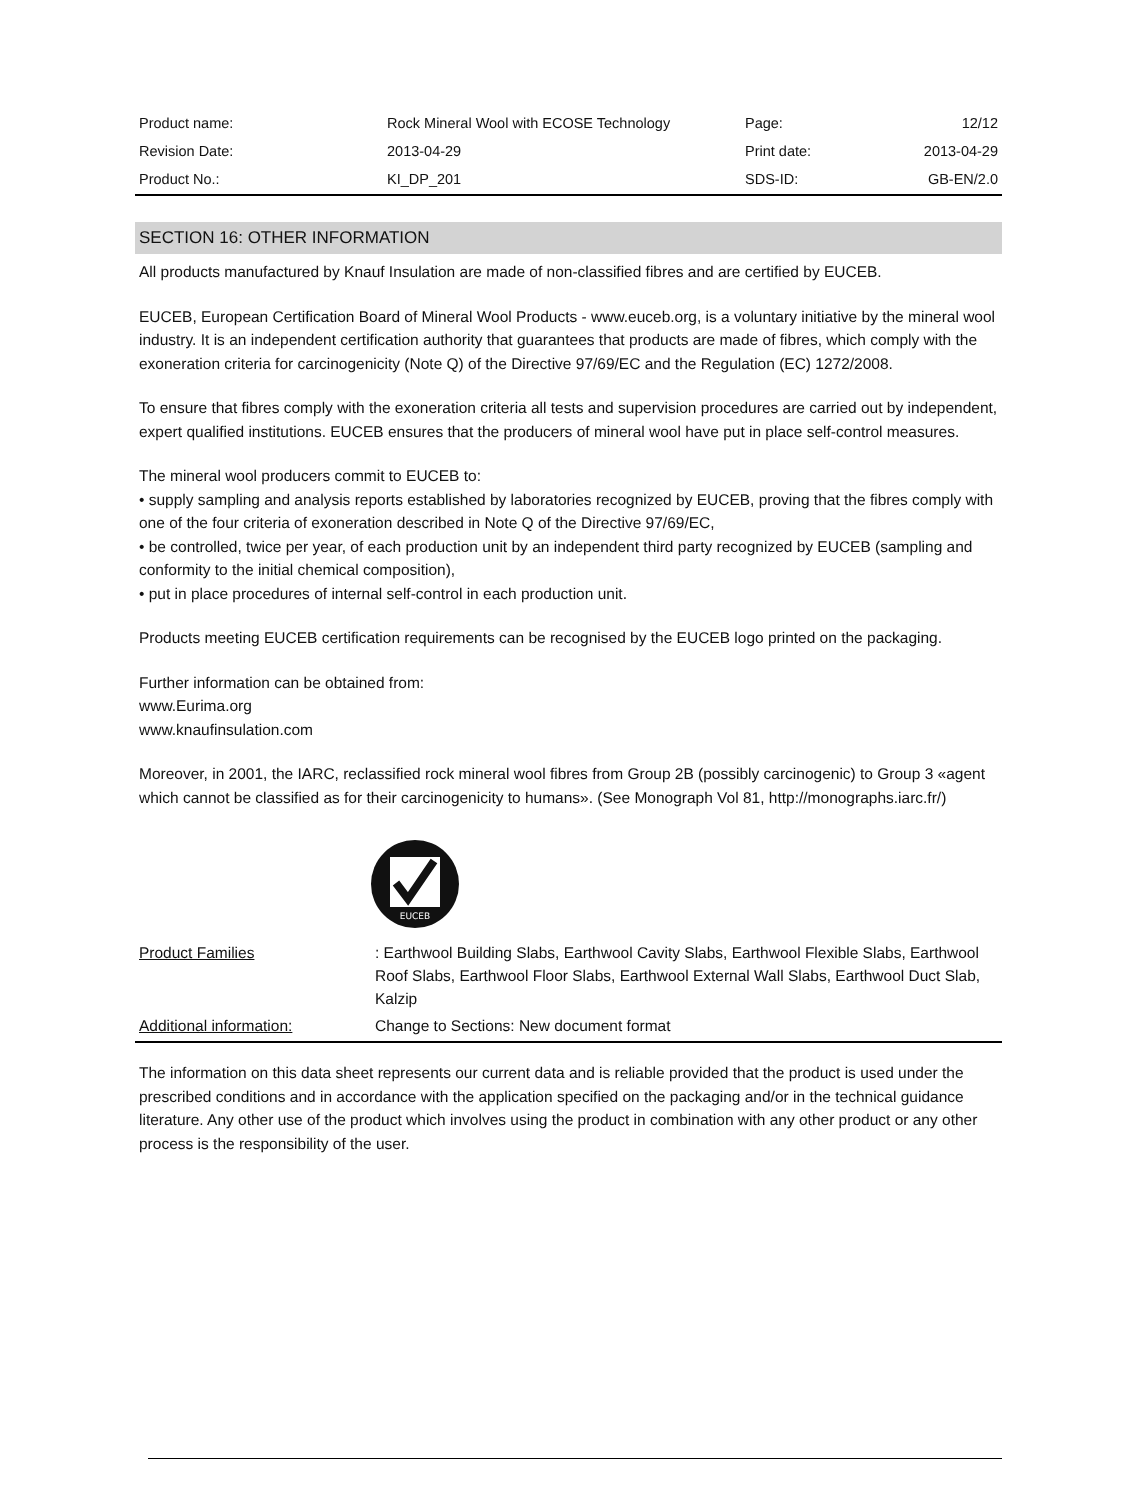| Product name: | Rock Mineral Wool with ECOSE Technology | Page: | 12/12 |
| Revision Date: | 2013-04-29 | Print date: | 2013-04-29 |
| Product No.: | KI_DP_201 | SDS-ID: | GB-EN/2.0 |
SECTION 16: OTHER INFORMATION
All products manufactured by Knauf Insulation are made of non-classified fibres and are certified by EUCEB.
EUCEB, European Certification Board of Mineral Wool Products - www.euceb.org, is a voluntary initiative by the mineral wool industry. It is an independent certification authority that guarantees that products are made of fibres, which comply with the exoneration criteria for carcinogenicity (Note Q) of the Directive 97/69/EC and the Regulation (EC) 1272/2008.
To ensure that fibres comply with the exoneration criteria all tests and supervision procedures are carried out by independent, expert qualified institutions. EUCEB ensures that the producers of mineral wool have put in place self-control measures.
The mineral wool producers commit to EUCEB to:
• supply sampling and analysis reports established by laboratories recognized by EUCEB, proving that the fibres comply with one of the four criteria of exoneration described in Note Q of the Directive 97/69/EC,
• be controlled, twice per year, of each production unit by an independent third party recognized by EUCEB (sampling and conformity to the initial chemical composition),
• put in place procedures of internal self-control in each production unit.
Products meeting EUCEB certification requirements can be recognised by the EUCEB logo printed on the packaging.
Further information can be obtained from:
www.Eurima.org
www.knaufinsulation.com
Moreover, in 2001, the IARC, reclassified rock mineral wool fibres from Group 2B (possibly carcinogenic) to Group 3 «agent which cannot be classified as for their carcinogenicity to humans». (See Monograph Vol 81, http://monographs.iarc.fr/)
EUCEB
| Product Families | : Earthwool Building Slabs, Earthwool Cavity Slabs, Earthwool Flexible Slabs, Earthwool Roof Slabs, Earthwool Floor Slabs, Earthwool External Wall Slabs, Earthwool Duct Slab, Kalzip |
| Additional information: | Change to Sections: New document format |
The information on this data sheet represents our current data and is reliable provided that the product is used under the prescribed conditions and in accordance with the application specified on the packaging and/or in the technical guidance literature. Any other use of the product which involves using the product in combination with any other product or any other process is the responsibility of the user.